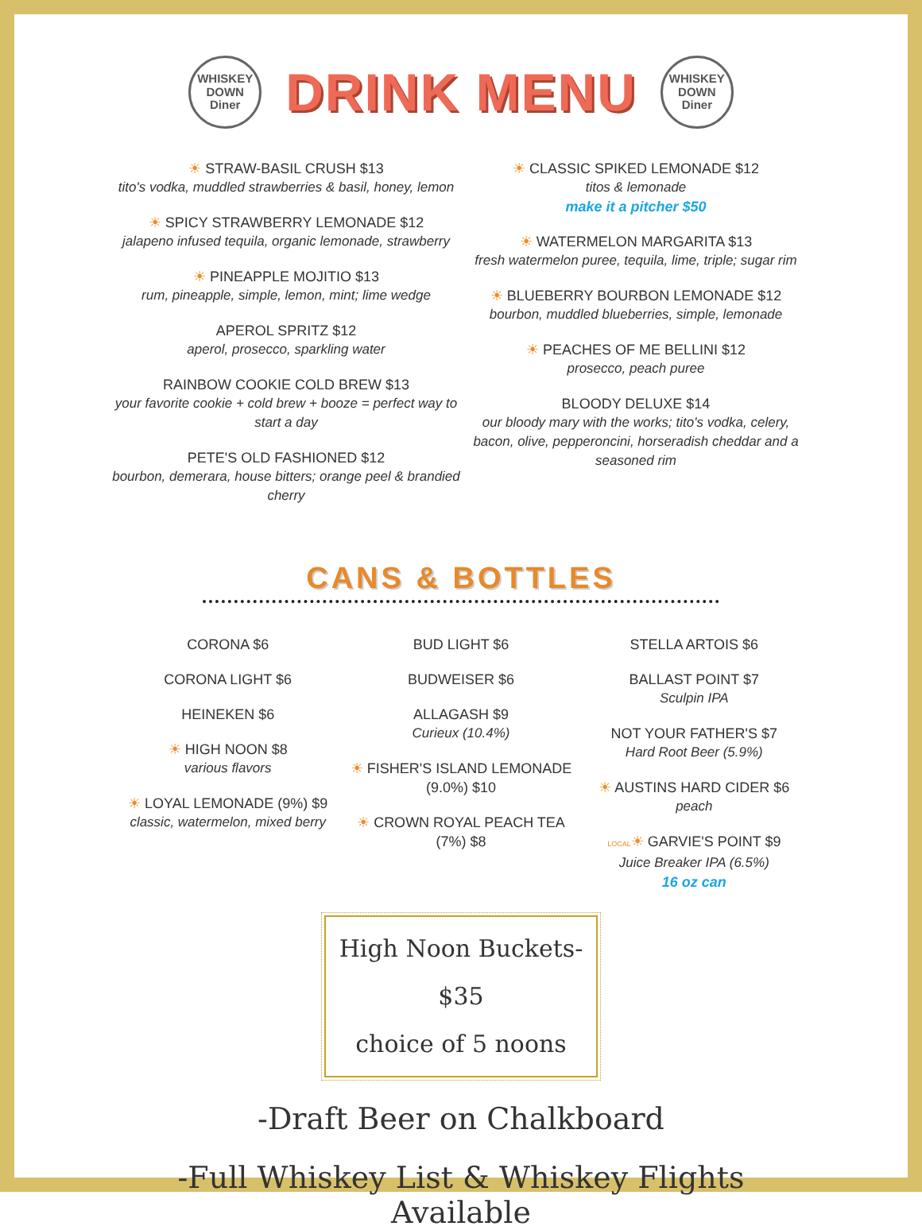WHISKEY
DOWN
Diner
DRINK MENU
WHISKEY
DOWN
Diner
☀ STRAW-BASIL CRUSH $13
tito's vodka, muddled strawberries & basil, honey, lemon
☀ SPICY STRAWBERRY LEMONADE $12
jalapeno infused tequila, organic lemonade, strawberry
☀ PINEAPPLE MOJITIO $13
rum, pineapple, simple, lemon, mint; lime wedge
APEROL SPRITZ $12
aperol, prosecco, sparkling water
RAINBOW COOKIE COLD BREW $13
your favorite cookie + cold brew + booze = perfect way to start a day
PETE'S OLD FASHIONED $12
bourbon, demerara, house bitters; orange peel & brandied cherry
☀ CLASSIC SPIKED LEMONADE $12
titos & lemonade
make it a pitcher $50
☀ WATERMELON MARGARITA $13
fresh watermelon puree, tequila, lime, triple; sugar rim
☀ BLUEBERRY BOURBON LEMONADE $12
bourbon, muddled blueberries, simple, lemonade
☀ PEACHES OF ME BELLINI $12
prosecco, peach puree
BLOODY DELUXE $14
our bloody mary with the works; tito's vodka, celery, bacon, olive, pepperoncini, horseradish cheddar and a seasoned rim
CANS & BOTTLES
CORONA $6
CORONA LIGHT $6
HEINEKEN $6
☀ HIGH NOON $8
various flavors
☀ LOYAL LEMONADE (9%) $9
classic, watermelon, mixed berry
BUD LIGHT $6
BUDWEISER $6
ALLAGASH $9
Curieux (10.4%)
☀ FISHER'S ISLAND LEMONADE (9.0%) $10
☀ CROWN ROYAL PEACH TEA (7%) $8
STELLA ARTOIS $6
BALLAST POINT $7
Sculpin IPA
NOT YOUR FATHER'S $7
Hard Root Beer (5.9%)
☀ AUSTINS HARD CIDER $6
peach
LOCAL☀ GARVIE'S POINT $9
Juice Breaker IPA (6.5%)
16 oz can
High Noon Buckets- $35
choice of 5 noons
-Draft Beer on Chalkboard
-Full Whiskey List & Whiskey Flights Available